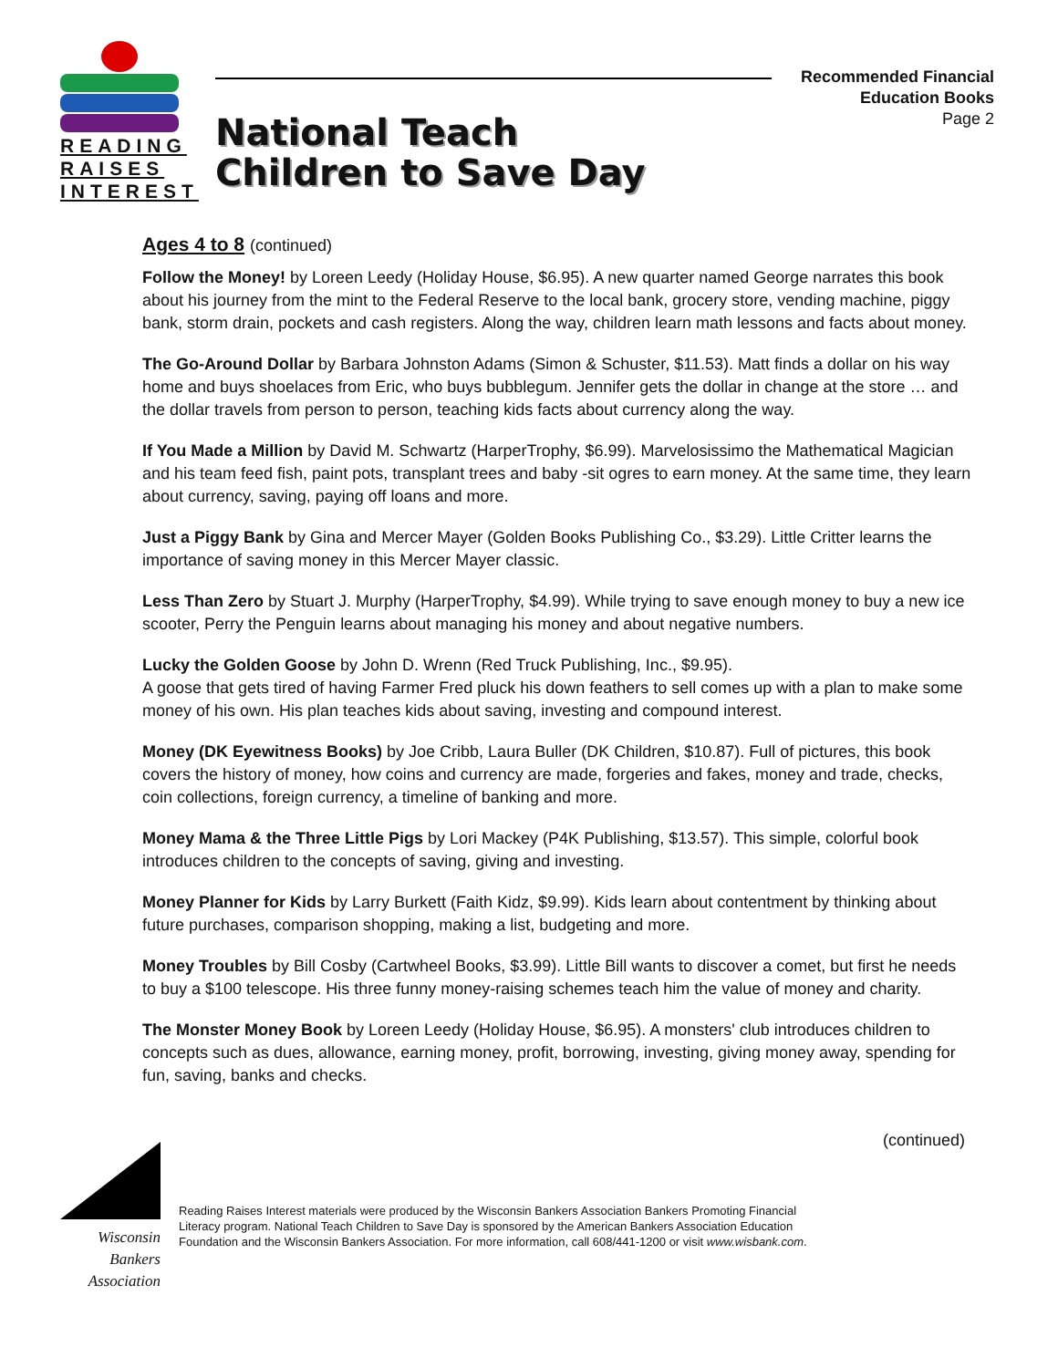READING
RAISES
INTEREST
National Teach
Children to Save Day
Recommended Financial
Education Books
Page 2
Ages 4 to 8 (continued)
Follow the Money! by Loreen Leedy (Holiday House, $6.95). A new quarter named George narrates this book about his journey from the mint to the Federal Reserve to the local bank, grocery store, vending machine, piggy bank, storm drain, pockets and cash registers. Along the way, children learn math lessons and facts about money.
The Go-Around Dollar by Barbara Johnston Adams (Simon & Schuster, $11.53). Matt finds a dollar on his way home and buys shoelaces from Eric, who buys bubblegum. Jennifer gets the dollar in change at the store … and the dollar travels from person to person, teaching kids facts about currency along the way.
If You Made a Million by David M. Schwartz (HarperTrophy, $6.99). Marvelosissimo the Mathematical Magician and his team feed fish, paint pots, transplant trees and baby -sit ogres to earn money. At the same time, they learn about currency, saving, paying off loans and more.
Just a Piggy Bank by Gina and Mercer Mayer (Golden Books Publishing Co., $3.29). Little Critter learns the importance of saving money in this Mercer Mayer classic.
Less Than Zero by Stuart J. Murphy (HarperTrophy, $4.99). While trying to save enough money to buy a new ice scooter, Perry the Penguin learns about managing his money and about negative numbers.
Lucky the Golden Goose by John D. Wrenn (Red Truck Publishing, Inc., $9.95).
A goose that gets tired of having Farmer Fred pluck his down feathers to sell comes up with a plan to make some money of his own. His plan teaches kids about saving, investing and compound interest.
Money (DK Eyewitness Books) by Joe Cribb, Laura Buller (DK Children, $10.87). Full of pictures, this book covers the history of money, how coins and currency are made, forgeries and fakes, money and trade, checks, coin collections, foreign currency, a timeline of banking and more.
Money Mama & the Three Little Pigs by Lori Mackey (P4K Publishing, $13.57). This simple, colorful book introduces children to the concepts of saving, giving and investing.
Money Planner for Kids by Larry Burkett (Faith Kidz, $9.99). Kids learn about contentment by thinking about future purchases, comparison shopping, making a list, budgeting and more.
Money Troubles by Bill Cosby (Cartwheel Books, $3.99). Little Bill wants to discover a comet, but first he needs to buy a $100 telescope. His three funny money-raising schemes teach him the value of money and charity.
The Monster Money Book by Loreen Leedy (Holiday House, $6.95). A monsters' club introduces children to concepts such as dues, allowance, earning money, profit, borrowing, investing, giving money away, spending for fun, saving, banks and checks.
Wisconsin
Bankers
Association
(continued)
Reading Raises Interest materials were produced by the Wisconsin Bankers Association Bankers Promoting Financial
Literacy program. National Teach Children to Save Day is sponsored by the American Bankers Association Education
Foundation and the Wisconsin Bankers Association. For more information, call 608/441-1200 or visit www.wisbank.com.